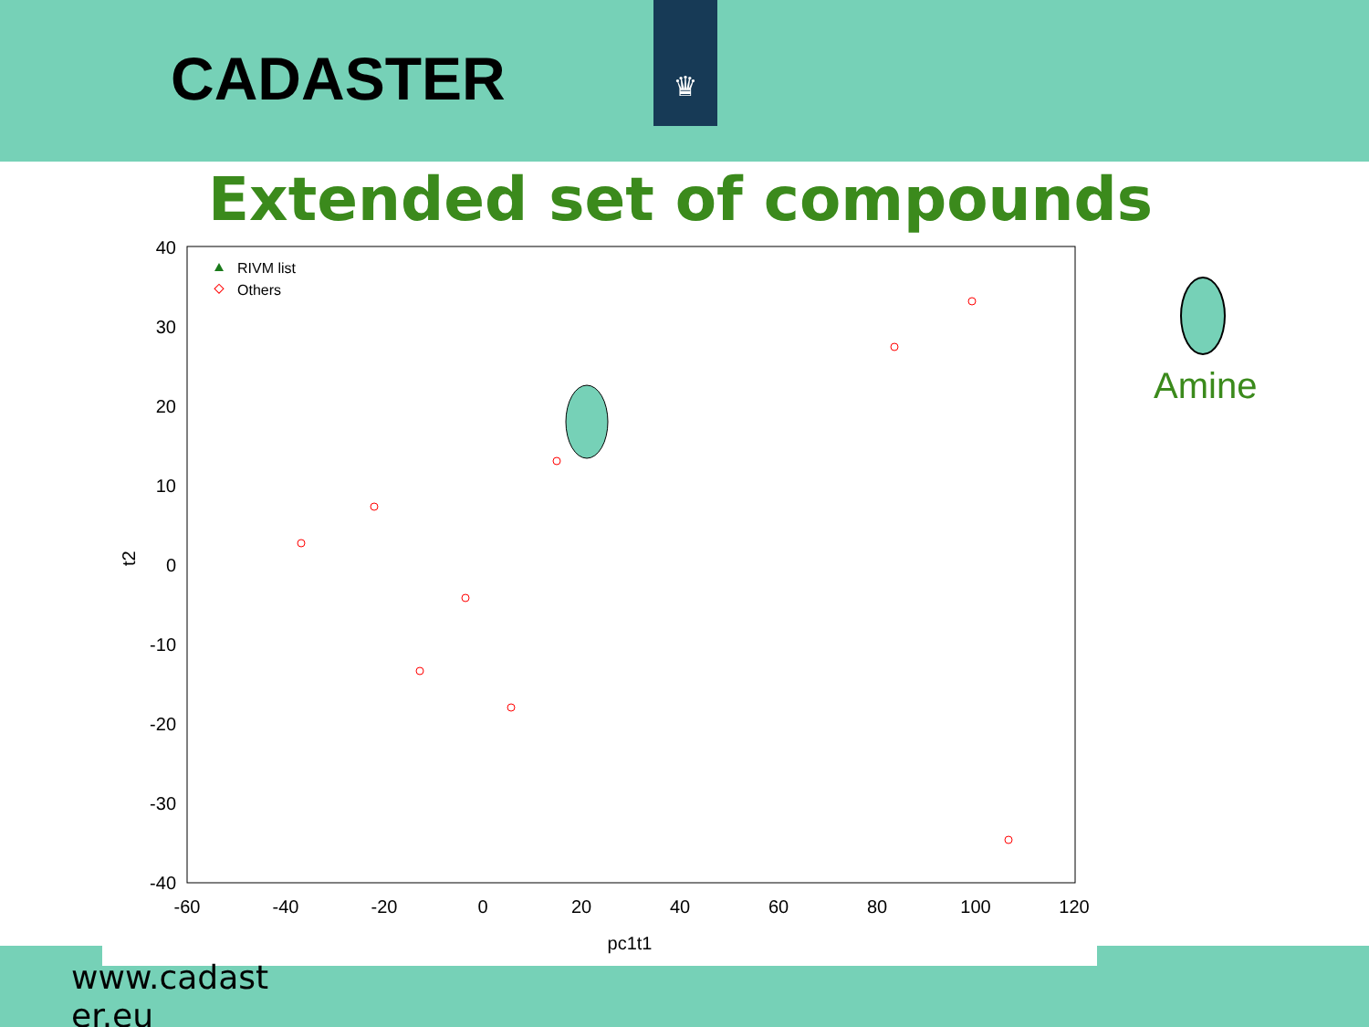CADASTER
♛
Extended set of compounds
www.cadast er.eu
40
30
20
10
0
-10
-20
-30
-40
-60
-40
-20
0
20
40
60
80
100
120
pc1t1
t2
RIVM list
Others
Amine